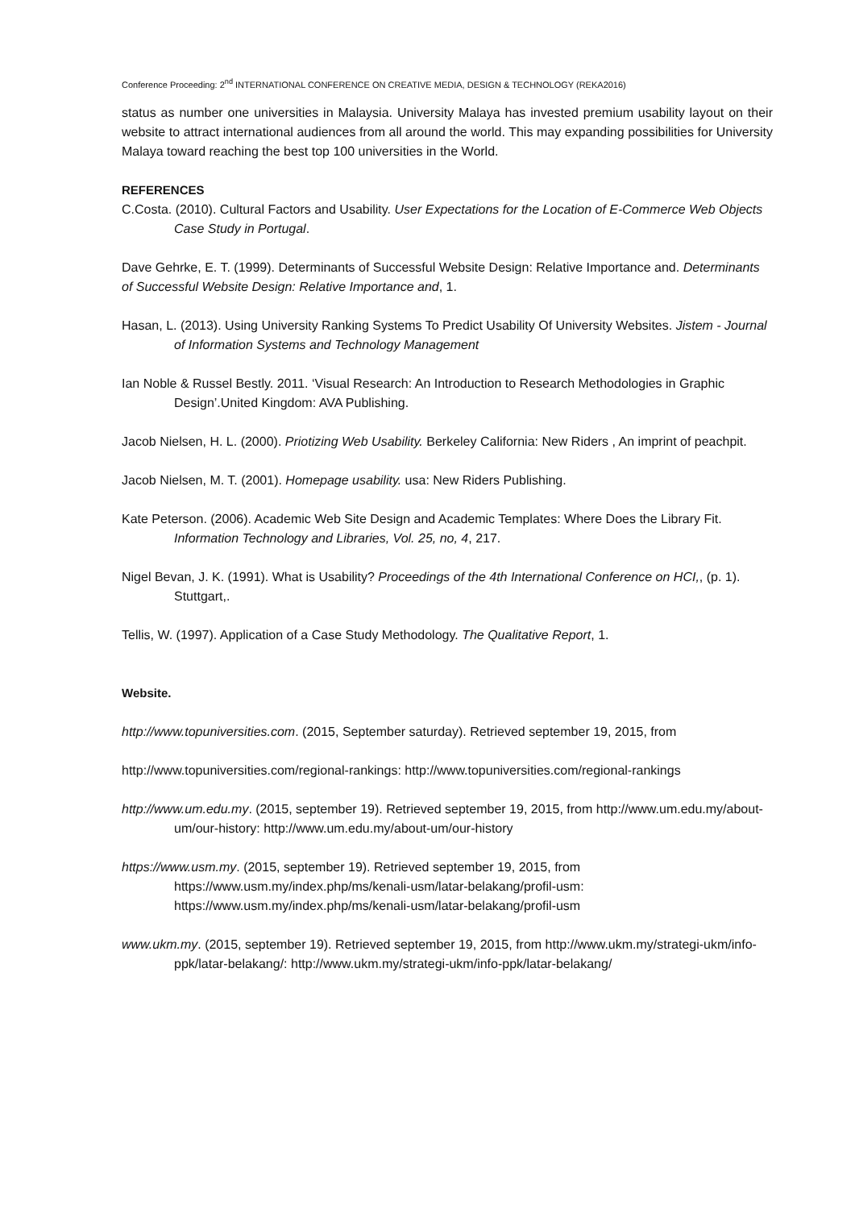Conference Proceeding: 2<sup>nd</sup> INTERNATIONAL CONFERENCE ON CREATIVE MEDIA, DESIGN & TECHNOLOGY (REKA2016)
status as number one universities in Malaysia. University Malaya has invested premium usability layout on their website to attract international audiences from all around the world. This may expanding possibilities for University Malaya toward reaching the best top 100 universities in the World.
REFERENCES
C.Costa. (2010). Cultural Factors and Usability. User Expectations for the Location of E-Commerce Web Objects Case Study in Portugal.
Dave Gehrke, E. T. (1999). Determinants of Successful Website Design: Relative Importance and. Determinants of Successful Website Design: Relative Importance and, 1.
Hasan, L. (2013). Using University Ranking Systems To Predict Usability Of University Websites. Jistem - Journal of Information Systems and Technology Management
Ian Noble & Russel Bestly. 2011. ‘Visual Research: An Introduction to Research Methodologies in Graphic Design’.United Kingdom: AVA Publishing.
Jacob Nielsen, H. L. (2000). Priotizing Web Usability. Berkeley California: New Riders , An imprint of peachpit.
Jacob Nielsen, M. T. (2001). Homepage usability. usa: New Riders Publishing.
Kate Peterson. (2006). Academic Web Site Design and Academic Templates: Where Does the Library Fit. Information Technology and Libraries, Vol. 25, no, 4, 217.
Nigel Bevan, J. K. (1991). What is Usability? Proceedings of the 4th International Conference on HCI,, (p. 1). Stuttgart,.
Tellis, W. (1997). Application of a Case Study Methodology. The Qualitative Report, 1.
Website.
http://www.topuniversities.com. (2015, September saturday). Retrieved september 19, 2015, from
http://www.topuniversities.com/regional-rankings: http://www.topuniversities.com/regional-rankings
http://www.um.edu.my. (2015, september 19). Retrieved september 19, 2015, from http://www.um.edu.my/about-um/our-history: http://www.um.edu.my/about-um/our-history
https://www.usm.my. (2015, september 19). Retrieved september 19, 2015, from https://www.usm.my/index.php/ms/kenali-usm/latar-belakang/profil-usm: https://www.usm.my/index.php/ms/kenali-usm/latar-belakang/profil-usm
www.ukm.my. (2015, september 19). Retrieved september 19, 2015, from http://www.ukm.my/strategi-ukm/info-ppk/latar-belakang/: http://www.ukm.my/strategi-ukm/info-ppk/latar-belakang/